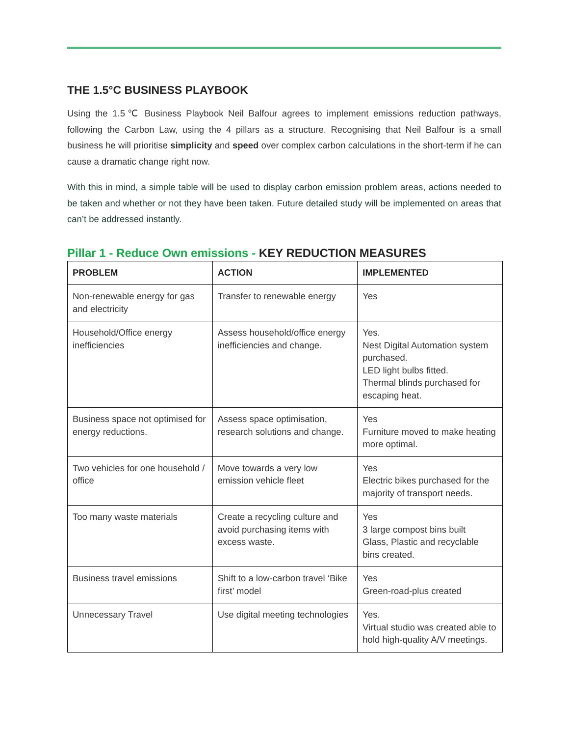THE 1.5°C BUSINESS PLAYBOOK
Using the 1.5℃ Business Playbook Neil Balfour agrees to implement emissions reduction pathways, following the Carbon Law, using the 4 pillars as a structure. Recognising that Neil Balfour is a small business he will prioritise simplicity and speed over complex carbon calculations in the short-term if he can cause a dramatic change right now.
With this in mind, a simple table will be used to display carbon emission problem areas, actions needed to be taken and whether or not they have been taken. Future detailed study will be implemented on areas that can’t be addressed instantly.
Pillar 1 - Reduce Own emissions - KEY REDUCTION MEASURES
| PROBLEM | ACTION | IMPLEMENTED |
| --- | --- | --- |
| Non-renewable energy for gas and electricity | Transfer to renewable energy | Yes |
| Household/Office energy inefficiencies | Assess household/office energy inefficiencies and change. | Yes. Nest Digital Automation system purchased. LED light bulbs fitted. Thermal blinds purchased for escaping heat. |
| Business space not optimised for energy reductions. | Assess space optimisation, research solutions and change. | Yes Furniture moved to make heating more optimal. |
| Two vehicles for one household / office | Move towards a very low emission vehicle fleet | Yes Electric bikes purchased for the majority of transport needs. |
| Too many waste materials | Create a recycling culture and avoid purchasing items with excess waste. | Yes 3 large compost bins built Glass, Plastic and recyclable bins created. |
| Business travel emissions | Shift to a low-carbon travel ‘Bike first’ model | Yes Green-road-plus created |
| Unnecessary Travel | Use digital meeting technologies | Yes. Virtual studio was created able to hold high-quality A/V meetings. |